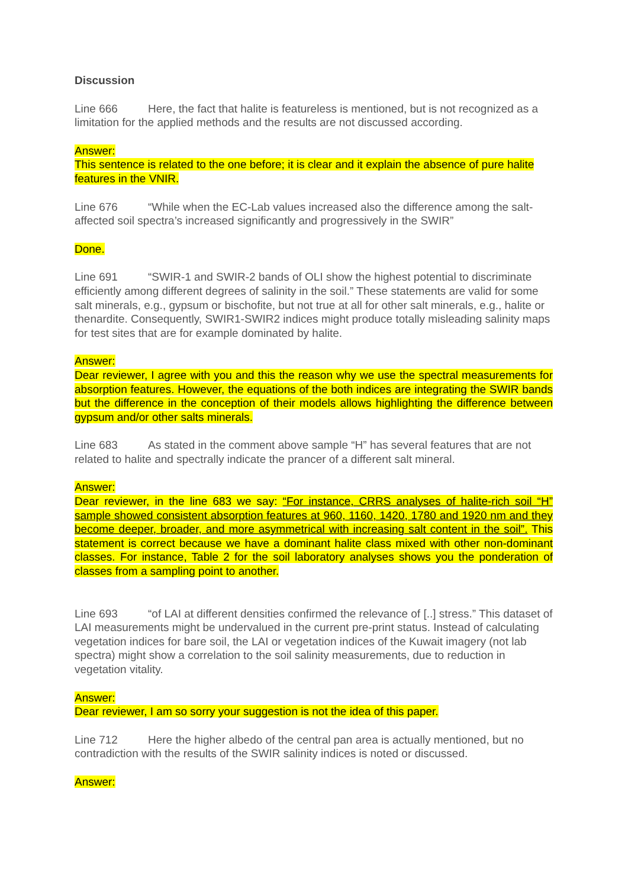Discussion
Line 666 Here, the fact that halite is featureless is mentioned, but is not recognized as a limitation for the applied methods and the results are not discussed according.
Answer:
This sentence is related to the one before; it is clear and it explain the absence of pure halite features in the VNIR.
Line 676 “While when the EC-Lab values increased also the difference among the salt-affected soil spectra’s increased significantly and progressively in the SWIR”
Done.
Line 691 “SWIR-1 and SWIR-2 bands of OLI show the highest potential to discriminate efficiently among different degrees of salinity in the soil.” These statements are valid for some salt minerals, e.g., gypsum or bischofite, but not true at all for other salt minerals, e.g., halite or thenardite. Consequently, SWIR1-SWIR2 indices might produce totally misleading salinity maps for test sites that are for example dominated by halite.
Answer:
Dear reviewer, I agree with you and this the reason why we use the spectral measurements for absorption features. However, the equations of the both indices are integrating the SWIR bands but the difference in the conception of their models allows highlighting the difference between gypsum and/or other salts minerals.
Line 683 As stated in the comment above sample “H” has several features that are not related to halite and spectrally indicate the prancer of a different salt mineral.
Answer:
Dear reviewer, in the line 683 we say: “For instance, CRRS analyses of halite-rich soil “H” sample showed consistent absorption features at 960, 1160, 1420, 1780 and 1920 nm and they become deeper, broader, and more asymmetrical with increasing salt content in the soil”. This statement is correct because we have a dominant halite class mixed with other non-dominant classes. For instance, Table 2 for the soil laboratory analyses shows you the ponderation of classes from a sampling point to another.
Line 693 “of LAI at different densities confirmed the relevance of [..] stress.” This dataset of LAI measurements might be undervalued in the current pre-print status. Instead of calculating vegetation indices for bare soil, the LAI or vegetation indices of the Kuwait imagery (not lab spectra) might show a correlation to the soil salinity measurements, due to reduction in vegetation vitality.
Answer:
Dear reviewer, I am so sorry your suggestion is not the idea of this paper.
Line 712 Here the higher albedo of the central pan area is actually mentioned, but no contradiction with the results of the SWIR salinity indices is noted or discussed.
Answer: